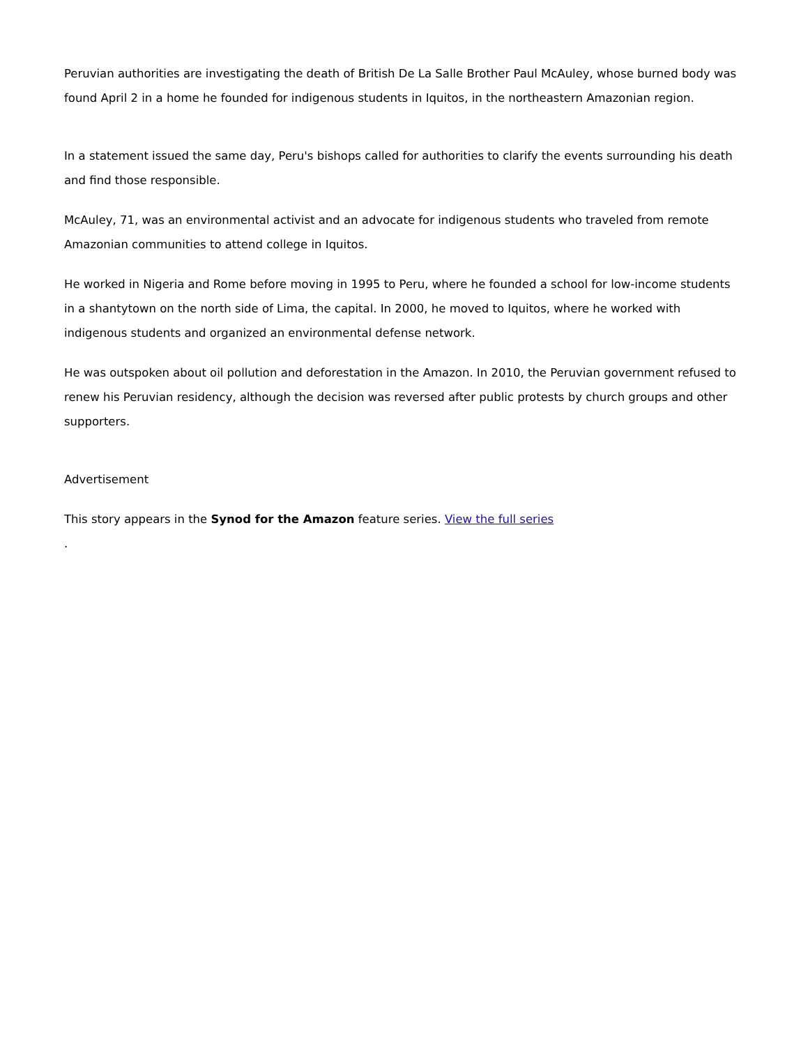Peruvian authorities are investigating the death of British De La Salle Brother Paul McAuley, whose burned body was found April 2 in a home he founded for indigenous students in Iquitos, in the northeastern Amazonian region.
In a statement issued the same day, Peru's bishops called for authorities to clarify the events surrounding his death and find those responsible.
McAuley, 71, was an environmental activist and an advocate for indigenous students who traveled from remote Amazonian communities to attend college in Iquitos.
He worked in Nigeria and Rome before moving in 1995 to Peru, where he founded a school for low-income students in a shantytown on the north side of Lima, the capital. In 2000, he moved to Iquitos, where he worked with indigenous students and organized an environmental defense network.
He was outspoken about oil pollution and deforestation in the Amazon. In 2010, the Peruvian government refused to renew his Peruvian residency, although the decision was reversed after public protests by church groups and other supporters.
Advertisement
This story appears in the Synod for the Amazon feature series. View the full series
.